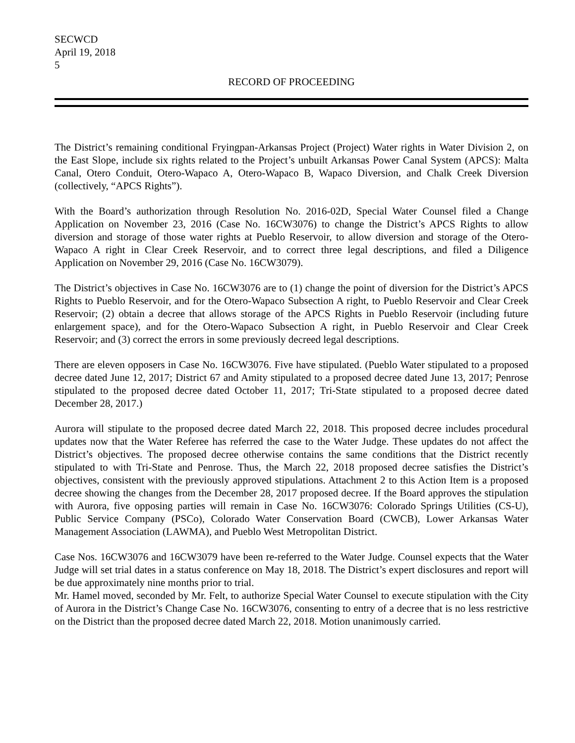SECWCD
April 19, 2018
5
RECORD OF PROCEEDING
The District’s remaining conditional Fryingpan-Arkansas Project (Project) Water rights in Water Division 2, on the East Slope, include six rights related to the Project’s unbuilt Arkansas Power Canal System (APCS): Malta Canal, Otero Conduit, Otero-Wapaco A, Otero-Wapaco B, Wapaco Diversion, and Chalk Creek Diversion (collectively, “APCS Rights”).
With the Board’s authorization through Resolution No. 2016-02D, Special Water Counsel filed a Change Application on November 23, 2016 (Case No. 16CW3076) to change the District’s APCS Rights to allow diversion and storage of those water rights at Pueblo Reservoir, to allow diversion and storage of the Otero-Wapaco A right in Clear Creek Reservoir, and to correct three legal descriptions, and filed a Diligence Application on November 29, 2016 (Case No. 16CW3079).
The District’s objectives in Case No. 16CW3076 are to (1) change the point of diversion for the District’s APCS Rights to Pueblo Reservoir, and for the Otero-Wapaco Subsection A right, to Pueblo Reservoir and Clear Creek Reservoir; (2) obtain a decree that allows storage of the APCS Rights in Pueblo Reservoir (including future enlargement space), and for the Otero-Wapaco Subsection A right, in Pueblo Reservoir and Clear Creek Reservoir; and (3) correct the errors in some previously decreed legal descriptions.
There are eleven opposers in Case No. 16CW3076. Five have stipulated. (Pueblo Water stipulated to a proposed decree dated June 12, 2017; District 67 and Amity stipulated to a proposed decree dated June 13, 2017; Penrose stipulated to the proposed decree dated October 11, 2017; Tri-State stipulated to a proposed decree dated December 28, 2017.)
Aurora will stipulate to the proposed decree dated March 22, 2018. This proposed decree includes procedural updates now that the Water Referee has referred the case to the Water Judge. These updates do not affect the District’s objectives. The proposed decree otherwise contains the same conditions that the District recently stipulated to with Tri-State and Penrose. Thus, the March 22, 2018 proposed decree satisfies the District’s objectives, consistent with the previously approved stipulations. Attachment 2 to this Action Item is a proposed decree showing the changes from the December 28, 2017 proposed decree. If the Board approves the stipulation with Aurora, five opposing parties will remain in Case No. 16CW3076: Colorado Springs Utilities (CS-U), Public Service Company (PSCo), Colorado Water Conservation Board (CWCB), Lower Arkansas Water Management Association (LAWMA), and Pueblo West Metropolitan District.
Case Nos. 16CW3076 and 16CW3079 have been re-referred to the Water Judge. Counsel expects that the Water Judge will set trial dates in a status conference on May 18, 2018. The District’s expert disclosures and report will be due approximately nine months prior to trial.
Mr. Hamel moved, seconded by Mr. Felt, to authorize Special Water Counsel to execute stipulation with the City of Aurora in the District’s Change Case No. 16CW3076, consenting to entry of a decree that is no less restrictive on the District than the proposed decree dated March 22, 2018. Motion unanimously carried.